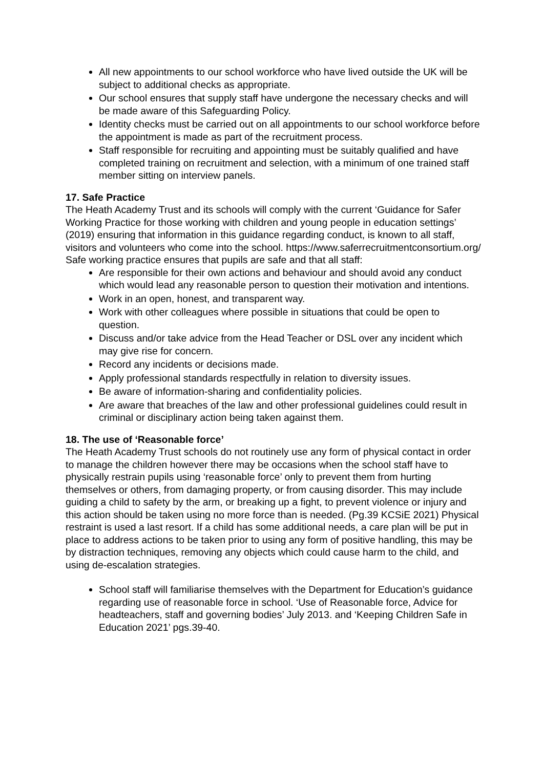All new appointments to our school workforce who have lived outside the UK will be subject to additional checks as appropriate.
Our school ensures that supply staff have undergone the necessary checks and will be made aware of this Safeguarding Policy.
Identity checks must be carried out on all appointments to our school workforce before the appointment is made as part of the recruitment process.
Staff responsible for recruiting and appointing must be suitably qualified and have completed training on recruitment and selection, with a minimum of one trained staff member sitting on interview panels.
17. Safe Practice
The Heath Academy Trust and its schools will comply with the current ‘Guidance for Safer Working Practice for those working with children and young people in education settings’ (2019) ensuring that information in this guidance regarding conduct, is known to all staff, visitors and volunteers who come into the school. https://www.saferrecruitmentconsortium.org/
Safe working practice ensures that pupils are safe and that all staff:
Are responsible for their own actions and behaviour and should avoid any conduct which would lead any reasonable person to question their motivation and intentions.
Work in an open, honest, and transparent way.
Work with other colleagues where possible in situations that could be open to question.
Discuss and/or take advice from the Head Teacher or DSL over any incident which may give rise for concern.
Record any incidents or decisions made.
Apply professional standards respectfully in relation to diversity issues.
Be aware of information-sharing and confidentiality policies.
Are aware that breaches of the law and other professional guidelines could result in criminal or disciplinary action being taken against them.
18. The use of ‘Reasonable force’
The Heath Academy Trust schools do not routinely use any form of physical contact in order to manage the children however there may be occasions when the school staff have to physically restrain pupils using ‘reasonable force’ only to prevent them from hurting themselves or others, from damaging property, or from causing disorder. This may include guiding a child to safety by the arm, or breaking up a fight, to prevent violence or injury and this action should be taken using no more force than is needed. (Pg.39 KCSiE 2021) Physical restraint is used a last resort. If a child has some additional needs, a care plan will be put in place to address actions to be taken prior to using any form of positive handling, this may be by distraction techniques, removing any objects which could cause harm to the child, and using de-escalation strategies.
School staff will familiarise themselves with the Department for Education’s guidance regarding use of reasonable force in school. ‘Use of Reasonable force, Advice for headteachers, staff and governing bodies’ July 2013. and ‘Keeping Children Safe in Education 2021’ pgs.39-40.